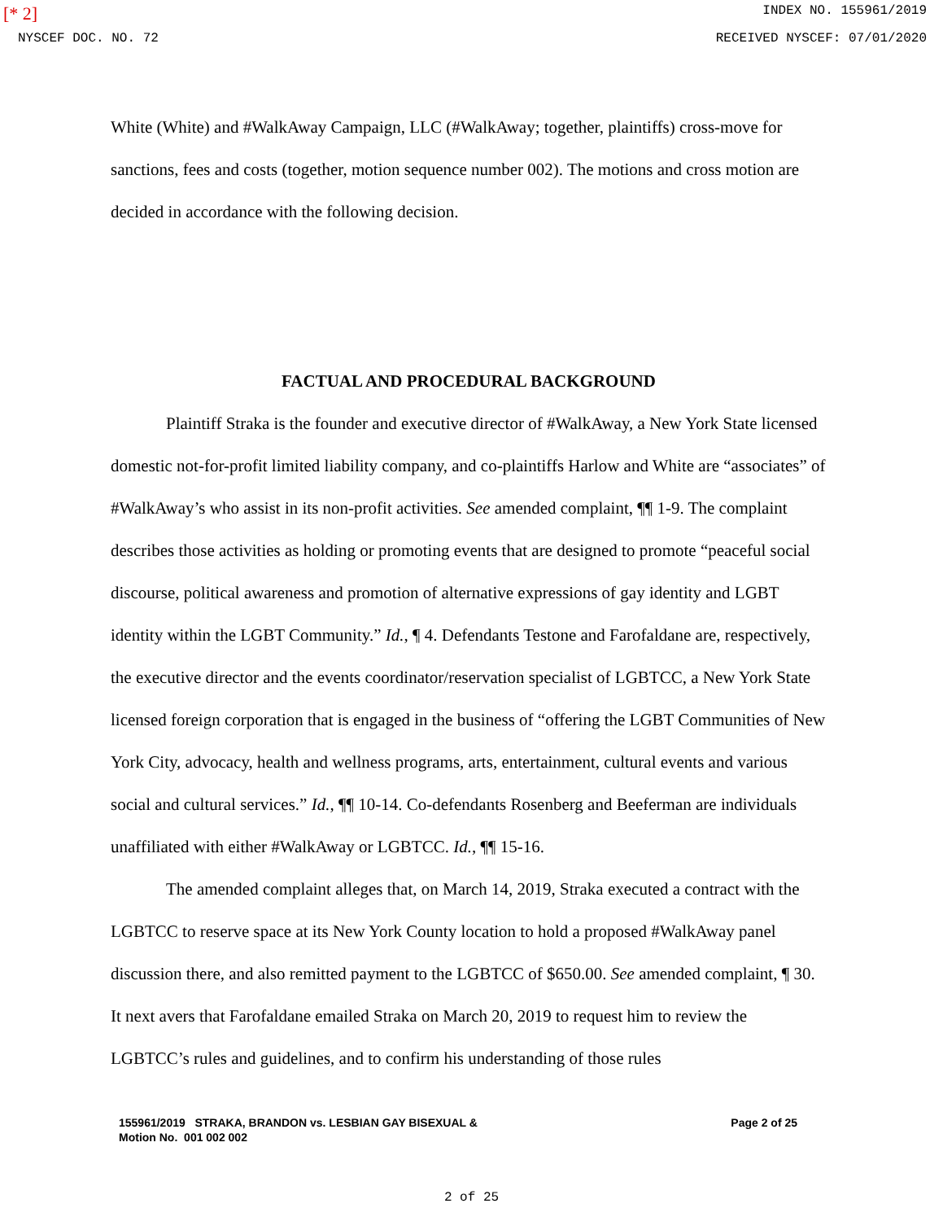[* 2] INDEX NO. 155961/2019
NYSCEF DOC. NO. 72 RECEIVED NYSCEF: 07/01/2020
White (White) and #WalkAway Campaign, LLC (#WalkAway; together, plaintiffs) cross-move for sanctions, fees and costs (together, motion sequence number 002). The motions and cross motion are decided in accordance with the following decision.
FACTUAL AND PROCEDURAL BACKGROUND
Plaintiff Straka is the founder and executive director of #WalkAway, a New York State licensed domestic not-for-profit limited liability company, and co-plaintiffs Harlow and White are “associates” of #WalkAway’s who assist in its non-profit activities. See amended complaint, ¶¶ 1-9. The complaint describes those activities as holding or promoting events that are designed to promote “peaceful social discourse, political awareness and promotion of alternative expressions of gay identity and LGBT identity within the LGBT Community.” Id., ¶ 4. Defendants Testone and Farofaldane are, respectively, the executive director and the events coordinator/reservation specialist of LGBTCC, a New York State licensed foreign corporation that is engaged in the business of “offering the LGBT Communities of New York City, advocacy, health and wellness programs, arts, entertainment, cultural events and various social and cultural services.” Id., ¶¶ 10-14. Co-defendants Rosenberg and Beeferman are individuals unaffiliated with either #WalkAway or LGBTCC. Id., ¶¶ 15-16.
The amended complaint alleges that, on March 14, 2019, Straka executed a contract with the LGBTCC to reserve space at its New York County location to hold a proposed #WalkAway panel discussion there, and also remitted payment to the LGBTCC of $650.00. See amended complaint, ¶ 30. It next avers that Farofaldane emailed Straka on March 20, 2019 to request him to review the LGBTCC’s rules and guidelines, and to confirm his understanding of those rules
155961/2019 STRAKA, BRANDON vs. LESBIAN GAY BISEXUAL &
Motion No. 001 002 002
Page 2 of 25
2 of 25